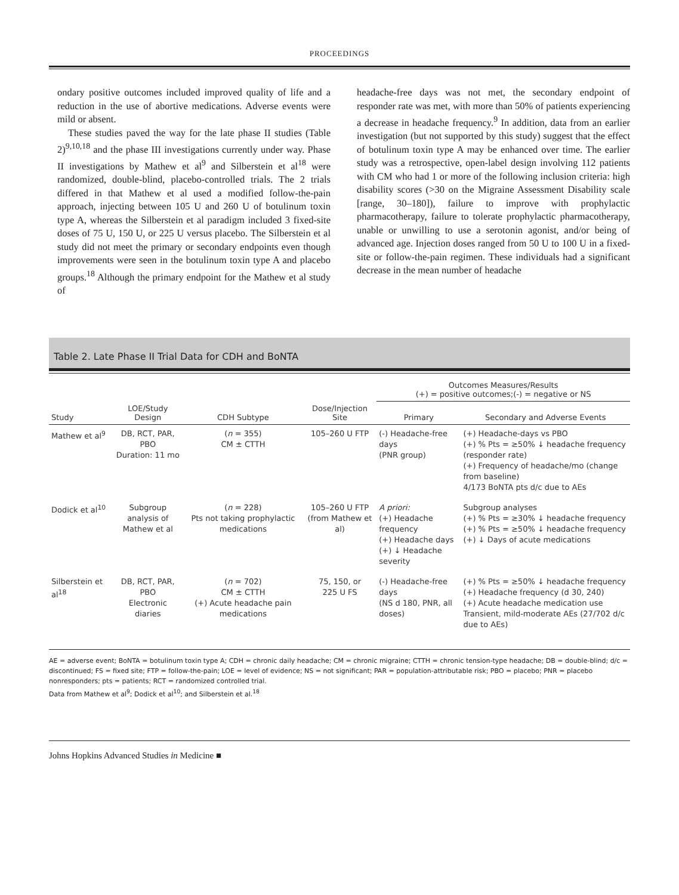PROCEEDINGS
ondary positive outcomes included improved quality of life and a reduction in the use of abortive medications. Adverse events were mild or absent.
These studies paved the way for the late phase II studies (Table 2)<sup>9,10,18</sup> and the phase III investigations currently under way. Phase II investigations by Mathew et al<sup>9</sup> and Silberstein et al<sup>18</sup> were randomized, double-blind, placebo-controlled trials. The 2 trials differed in that Mathew et al used a modified follow-the-pain approach, injecting between 105 U and 260 U of botulinum toxin type A, whereas the Silberstein et al paradigm included 3 fixed-site doses of 75 U, 150 U, or 225 U versus placebo. The Silberstein et al study did not meet the primary or secondary endpoints even though improvements were seen in the botulinum toxin type A and placebo groups.<sup>18</sup> Although the primary endpoint for the Mathew et al study of
headache-free days was not met, the secondary endpoint of responder rate was met, with more than 50% of patients experiencing a decrease in headache frequency.<sup>9</sup> In addition, data from an earlier investigation (but not supported by this study) suggest that the effect of botulinum toxin type A may be enhanced over time. The earlier study was a retrospective, open-label design involving 112 patients with CM who had 1 or more of the following inclusion criteria: high disability scores (>30 on the Migraine Assessment Disability scale [range, 30–180]), failure to improve with prophylactic pharmacotherapy, failure to tolerate prophylactic pharmacotherapy, unable or unwilling to use a serotonin agonist, and/or being of advanced age. Injection doses ranged from 50 U to 100 U in a fixed-site or follow-the-pain regimen. These individuals had a significant decrease in the mean number of headache
Table 2. Late Phase II Trial Data for CDH and BoNTA
| | | | | Outcomes Measures/Results (+) = positive outcomes;(-) = negative or NS | |
| --- | --- | --- | --- | --- | --- |
| Study | LOE/Study Design | CDH Subtype | Dose/Injection Site | Primary | Secondary and Adverse Events |
| Mathew et al<sup>9</sup> | DB, RCT, PAR, PBO Duration: 11 mo | ( n = 355) CM ± CTTH | 105–260 U FTP | (-) Headache-free days (PNR group) | (+) Headache-days vs PBO (+) % Pts = ≥50% ↓ headache frequency (responder rate) (+) Frequency of headache/mo (change from baseline) 4/173 BoNTA pts d/c due to AEs |
| Dodick et al<sup>10</sup> | Subgroup analysis of Mathew et al | ( n = 228) Pts not taking prophylactic medications | 105–260 U FTP (from Mathew et al) | A priori: (+) Headache frequency (+) Headache days (+) ↓ Headache severity | Subgroup analyses (+) % Pts = ≥30% ↓ headache frequency (+) % Pts = ≥50% ↓ headache frequency (+) ↓ Days of acute medications |
| Silberstein et al<sup>18</sup> | DB, RCT, PAR, PBO Electronic diaries | ( n = 702) CM ± CTTH (+) Acute headache pain medications | 75, 150, or 225 U FS | (-) Headache-free days (NS d 180, PNR, all doses) | (+) % Pts = ≥50% ↓ headache frequency (+) Headache frequency (d 30, 240) (+) Acute headache medication use Transient, mild-moderate AEs (27/702 d/c due to AEs) |
AE = adverse event; BoNTA = botulinum toxin type A; CDH = chronic daily headache; CM = chronic migraine; CTTH = chronic tension-type headache; DB = double-blind; d/c = discontinued; FS = fixed site; FTP = follow-the-pain; LOE = level of evidence; NS = not significant; PAR = population-attributable risk; PBO = placebo; PNR = placebo nonresponders; pts = patients; RCT = randomized controlled trial.
Data from Mathew et al<sup>9</sup>; Dodick et al<sup>10</sup>; and Silberstein et al.<sup>18</sup>
Johns Hopkins Advanced Studies in Medicine ■